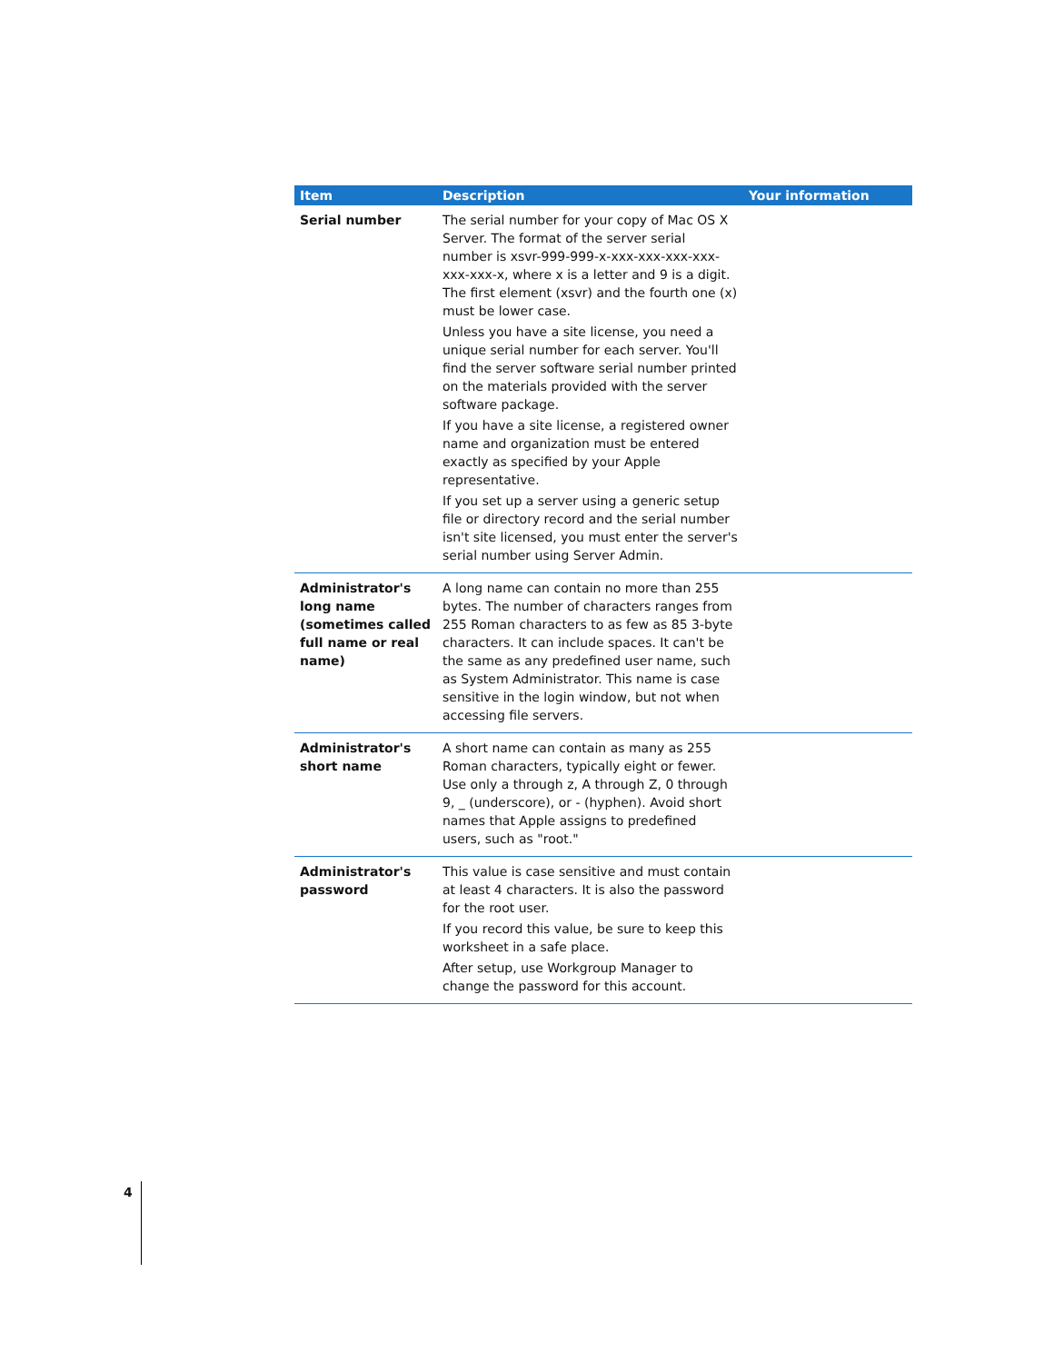| Item | Description | Your information |
| --- | --- | --- |
| Serial number | The serial number for your copy of Mac OS X Server. The format of the server serial number is xsvr-999-999-x-xxx-xxx-xxx-xxx-xxx-xxx-x, where x is a letter and 9 is a digit. The first element (xsvr) and the fourth one (x) must be lower case. Unless you have a site license, you need a unique serial number for each server. You'll find the server software serial number printed on the materials provided with the server software package. If you have a site license, a registered owner name and organization must be entered exactly as specified by your Apple representative. If you set up a server using a generic setup file or directory record and the serial number isn't site licensed, you must enter the server's serial number using Server Admin. | |
| Administrator's long name (sometimes called full name or real name) | A long name can contain no more than 255 bytes. The number of characters ranges from 255 Roman characters to as few as 85 3-byte characters. It can include spaces. It can't be the same as any predefined user name, such as System Administrator. This name is case sensitive in the login window, but not when accessing file servers. | |
| Administrator's short name | A short name can contain as many as 255 Roman characters, typically eight or fewer. Use only a through z, A through Z, 0 through 9, _ (underscore), or - (hyphen). Avoid short names that Apple assigns to predefined users, such as "root." | |
| Administrator's password | This value is case sensitive and must contain at least 4 characters. It is also the password for the root user. If you record this value, be sure to keep this worksheet in a safe place. After setup, use Workgroup Manager to change the password for this account. | |
4